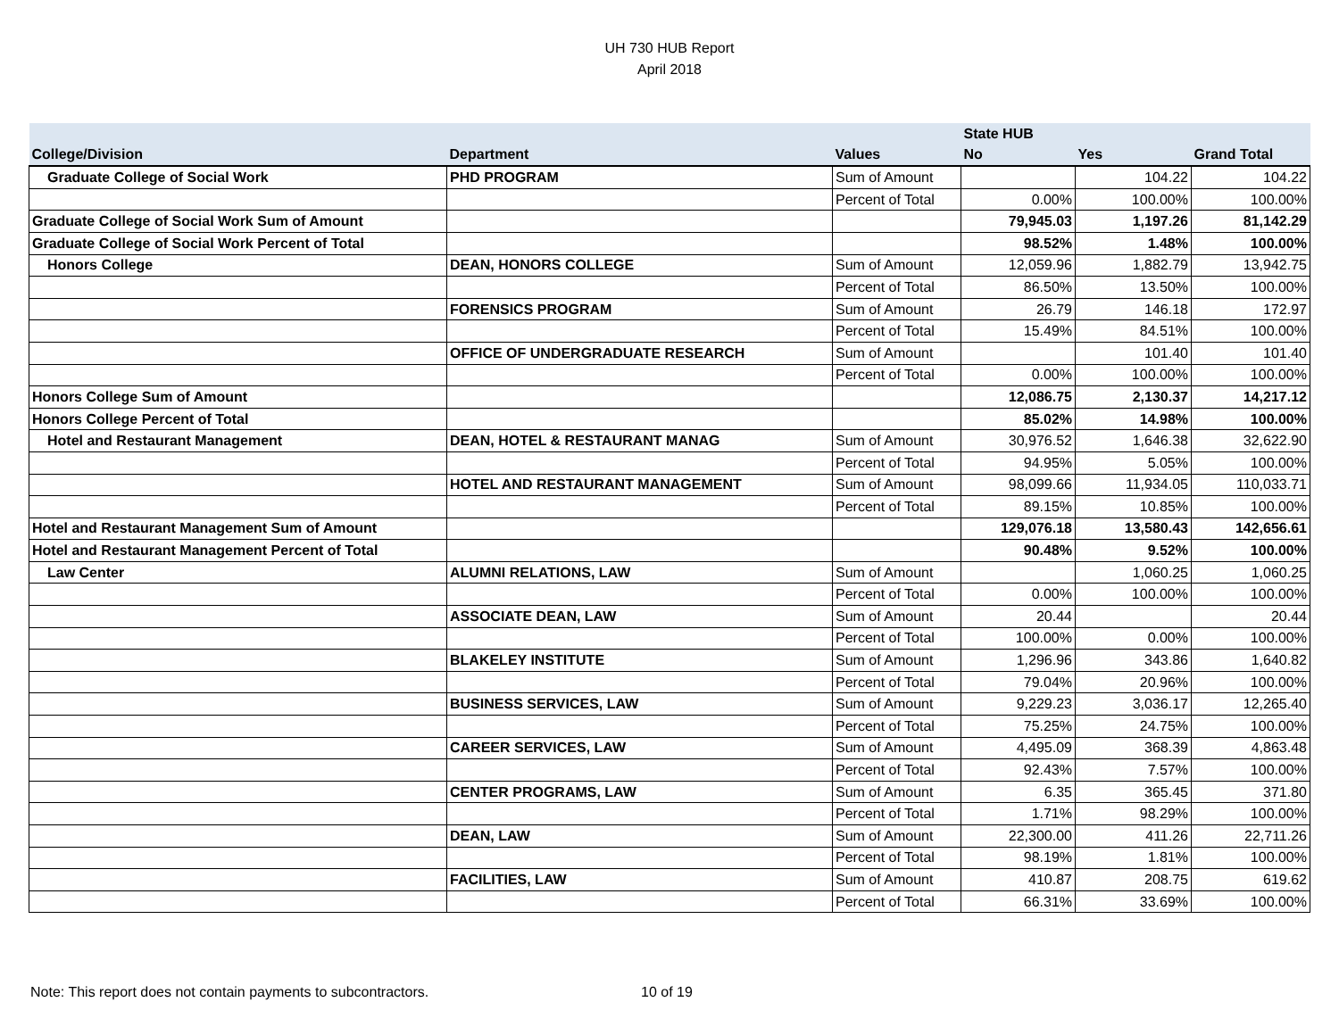UH 730 HUB Report
April 2018
| | | | State HUB | | |
| --- | --- | --- | --- | --- | --- |
| College/Division | Department | Values | No | Yes | Grand Total |
| Graduate College of Social Work | PHD PROGRAM | Sum of Amount | | 104.22 | 104.22 |
| | | Percent of Total | 0.00% | 100.00% | 100.00% |
| Graduate College of Social Work Sum of Amount | | | 79,945.03 | 1,197.26 | 81,142.29 |
| Graduate College of Social Work Percent of Total | | | 98.52% | 1.48% | 100.00% |
| Honors College | DEAN, HONORS COLLEGE | Sum of Amount | 12,059.96 | 1,882.79 | 13,942.75 |
| | | Percent of Total | 86.50% | 13.50% | 100.00% |
| | FORENSICS PROGRAM | Sum of Amount | 26.79 | 146.18 | 172.97 |
| | | Percent of Total | 15.49% | 84.51% | 100.00% |
| | OFFICE OF UNDERGRADUATE RESEARCH | Sum of Amount | | 101.40 | 101.40 |
| | | Percent of Total | 0.00% | 100.00% | 100.00% |
| Honors College Sum of Amount | | | 12,086.75 | 2,130.37 | 14,217.12 |
| Honors College Percent of Total | | | 85.02% | 14.98% | 100.00% |
| Hotel and Restaurant Management | DEAN, HOTEL & RESTAURANT MANAG | Sum of Amount | 30,976.52 | 1,646.38 | 32,622.90 |
| | | Percent of Total | 94.95% | 5.05% | 100.00% |
| | HOTEL AND RESTAURANT MANAGEMENT | Sum of Amount | 98,099.66 | 11,934.05 | 110,033.71 |
| | | Percent of Total | 89.15% | 10.85% | 100.00% |
| Hotel and Restaurant Management Sum of Amount | | | 129,076.18 | 13,580.43 | 142,656.61 |
| Hotel and Restaurant Management Percent of Total | | | 90.48% | 9.52% | 100.00% |
| Law Center | ALUMNI RELATIONS, LAW | Sum of Amount | | 1,060.25 | 1,060.25 |
| | | Percent of Total | 0.00% | 100.00% | 100.00% |
| | ASSOCIATE DEAN, LAW | Sum of Amount | 20.44 | | 20.44 |
| | | Percent of Total | 100.00% | 0.00% | 100.00% |
| | BLAKELEY INSTITUTE | Sum of Amount | 1,296.96 | 343.86 | 1,640.82 |
| | | Percent of Total | 79.04% | 20.96% | 100.00% |
| | BUSINESS SERVICES, LAW | Sum of Amount | 9,229.23 | 3,036.17 | 12,265.40 |
| | | Percent of Total | 75.25% | 24.75% | 100.00% |
| | CAREER SERVICES, LAW | Sum of Amount | 4,495.09 | 368.39 | 4,863.48 |
| | | Percent of Total | 92.43% | 7.57% | 100.00% |
| | CENTER PROGRAMS, LAW | Sum of Amount | 6.35 | 365.45 | 371.80 |
| | | Percent of Total | 1.71% | 98.29% | 100.00% |
| | DEAN, LAW | Sum of Amount | 22,300.00 | 411.26 | 22,711.26 |
| | | Percent of Total | 98.19% | 1.81% | 100.00% |
| | FACILITIES, LAW | Sum of Amount | 410.87 | 208.75 | 619.62 |
| | | Percent of Total | 66.31% | 33.69% | 100.00% |
Note: This report does not contain payments to subcontractors. 10 of 19